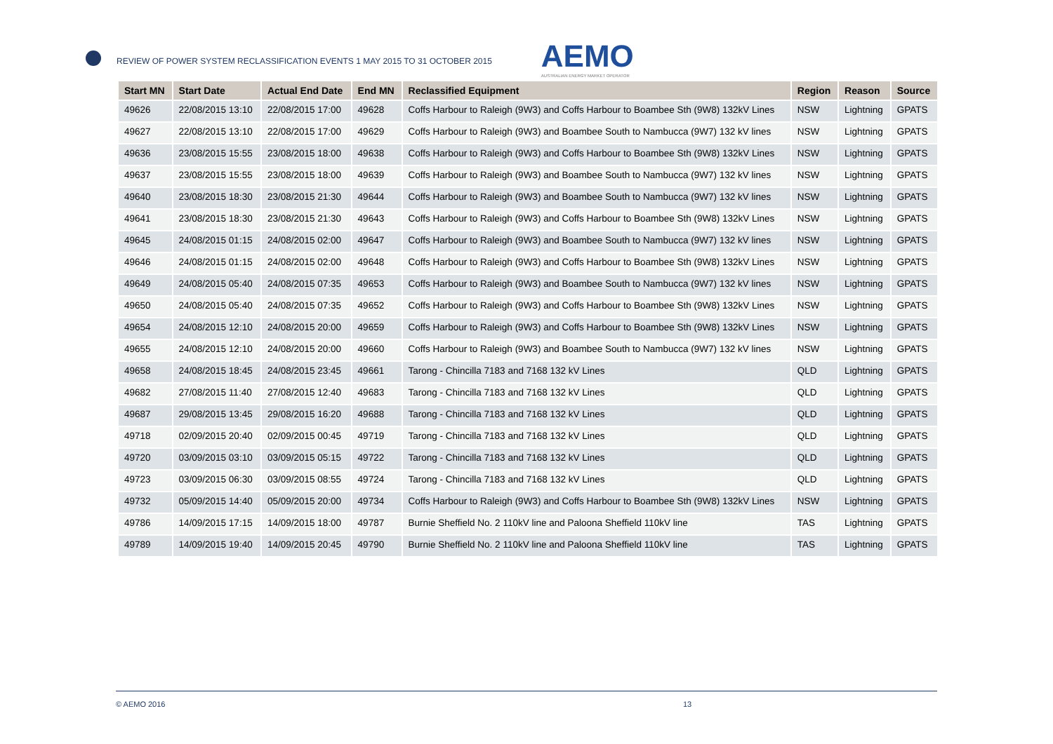REVIEW OF POWER SYSTEM RECLASSIFICATION EVENTS 1 MAY 2015 TO 31 OCTOBER 2015
AEMO
AUSTRALIAN ENERGY MARKET OPERATOR
| Start MN | Start Date | Actual End Date | End MN | Reclassified Equipment | Region | Reason | Source |
| --- | --- | --- | --- | --- | --- | --- | --- |
| 49626 | 22/08/2015 13:10 | 22/08/2015 17:00 | 49628 | Coffs Harbour to Raleigh (9W3) and Coffs Harbour to Boambee Sth (9W8) 132kV Lines | NSW | Lightning | GPATS |
| 49627 | 22/08/2015 13:10 | 22/08/2015 17:00 | 49629 | Coffs Harbour to Raleigh (9W3) and Boambee South to Nambucca (9W7) 132 kV lines | NSW | Lightning | GPATS |
| 49636 | 23/08/2015 15:55 | 23/08/2015 18:00 | 49638 | Coffs Harbour to Raleigh (9W3) and Coffs Harbour to Boambee Sth (9W8) 132kV Lines | NSW | Lightning | GPATS |
| 49637 | 23/08/2015 15:55 | 23/08/2015 18:00 | 49639 | Coffs Harbour to Raleigh (9W3) and Boambee South to Nambucca (9W7) 132 kV lines | NSW | Lightning | GPATS |
| 49640 | 23/08/2015 18:30 | 23/08/2015 21:30 | 49644 | Coffs Harbour to Raleigh (9W3) and Boambee South to Nambucca (9W7) 132 kV lines | NSW | Lightning | GPATS |
| 49641 | 23/08/2015 18:30 | 23/08/2015 21:30 | 49643 | Coffs Harbour to Raleigh (9W3) and Coffs Harbour to Boambee Sth (9W8) 132kV Lines | NSW | Lightning | GPATS |
| 49645 | 24/08/2015 01:15 | 24/08/2015 02:00 | 49647 | Coffs Harbour to Raleigh (9W3) and Boambee South to Nambucca (9W7) 132 kV lines | NSW | Lightning | GPATS |
| 49646 | 24/08/2015 01:15 | 24/08/2015 02:00 | 49648 | Coffs Harbour to Raleigh (9W3) and Coffs Harbour to Boambee Sth (9W8) 132kV Lines | NSW | Lightning | GPATS |
| 49649 | 24/08/2015 05:40 | 24/08/2015 07:35 | 49653 | Coffs Harbour to Raleigh (9W3) and Boambee South to Nambucca (9W7) 132 kV lines | NSW | Lightning | GPATS |
| 49650 | 24/08/2015 05:40 | 24/08/2015 07:35 | 49652 | Coffs Harbour to Raleigh (9W3) and Coffs Harbour to Boambee Sth (9W8) 132kV Lines | NSW | Lightning | GPATS |
| 49654 | 24/08/2015 12:10 | 24/08/2015 20:00 | 49659 | Coffs Harbour to Raleigh (9W3) and Coffs Harbour to Boambee Sth (9W8) 132kV Lines | NSW | Lightning | GPATS |
| 49655 | 24/08/2015 12:10 | 24/08/2015 20:00 | 49660 | Coffs Harbour to Raleigh (9W3) and Boambee South to Nambucca (9W7) 132 kV lines | NSW | Lightning | GPATS |
| 49658 | 24/08/2015 18:45 | 24/08/2015 23:45 | 49661 | Tarong - Chincilla 7183 and 7168 132 kV Lines | QLD | Lightning | GPATS |
| 49682 | 27/08/2015 11:40 | 27/08/2015 12:40 | 49683 | Tarong - Chincilla 7183 and 7168 132 kV Lines | QLD | Lightning | GPATS |
| 49687 | 29/08/2015 13:45 | 29/08/2015 16:20 | 49688 | Tarong - Chincilla 7183 and 7168 132 kV Lines | QLD | Lightning | GPATS |
| 49718 | 02/09/2015 20:40 | 02/09/2015 00:45 | 49719 | Tarong - Chincilla 7183 and 7168 132 kV Lines | QLD | Lightning | GPATS |
| 49720 | 03/09/2015 03:10 | 03/09/2015 05:15 | 49722 | Tarong - Chincilla 7183 and 7168 132 kV Lines | QLD | Lightning | GPATS |
| 49723 | 03/09/2015 06:30 | 03/09/2015 08:55 | 49724 | Tarong - Chincilla 7183 and 7168 132 kV Lines | QLD | Lightning | GPATS |
| 49732 | 05/09/2015 14:40 | 05/09/2015 20:00 | 49734 | Coffs Harbour to Raleigh (9W3) and Coffs Harbour to Boambee Sth (9W8) 132kV Lines | NSW | Lightning | GPATS |
| 49786 | 14/09/2015 17:15 | 14/09/2015 18:00 | 49787 | Burnie Sheffield No. 2 110kV line and Paloona Sheffield 110kV line | TAS | Lightning | GPATS |
| 49789 | 14/09/2015 19:40 | 14/09/2015 20:45 | 49790 | Burnie Sheffield No. 2 110kV line and Paloona Sheffield 110kV line | TAS | Lightning | GPATS |
© AEMO 2016 13